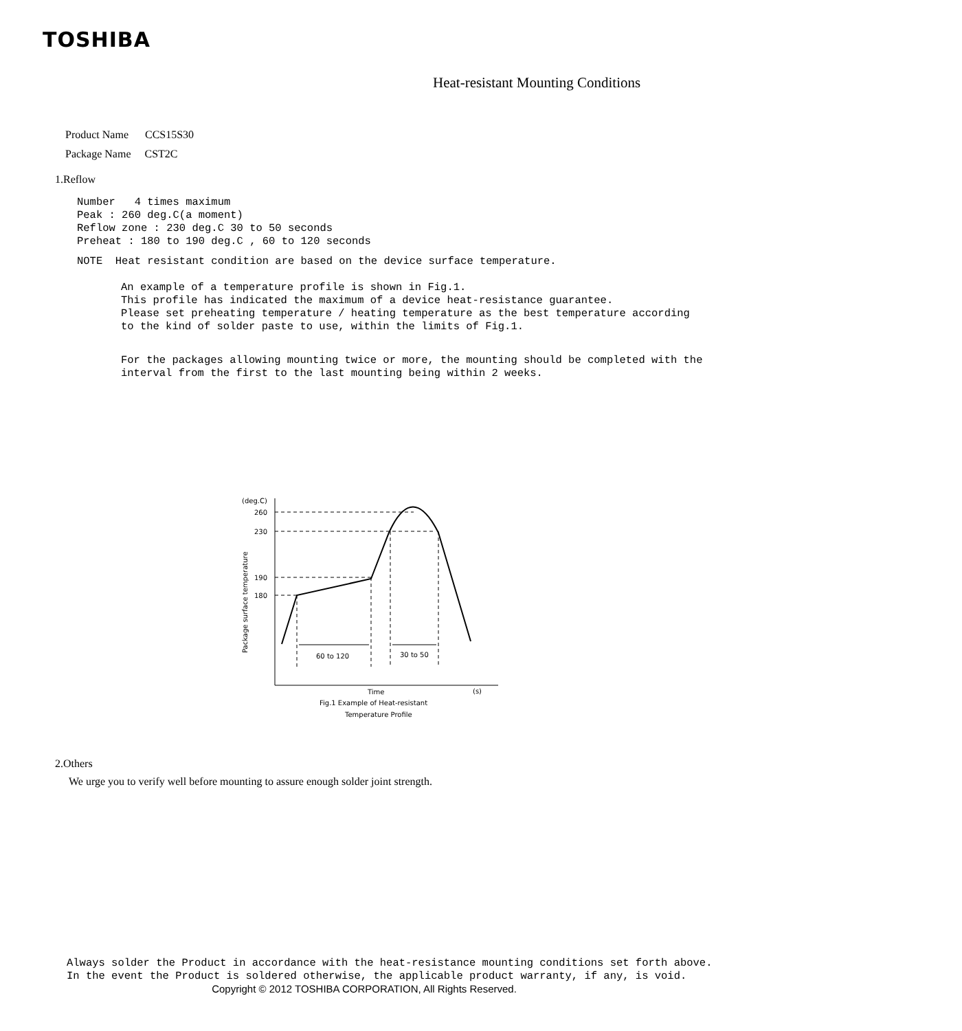TOSHIBA
Heat-resistant Mounting Conditions
Product Name CCS15S30
Package Name CST2C
1.Reflow
Number 4 times maximum
Peak : 260 deg.C(a moment)
Reflow zone : 230 deg.C 30 to 50 seconds
Preheat : 180 to 190 deg.C , 60 to 120 seconds
NOTE Heat resistant condition are based on the device surface temperature.
An example of a temperature profile is shown in Fig.1.
This profile has indicated the maximum of a device heat-resistance guarantee.
Please set preheating temperature / heating temperature as the best temperature according
to the kind of solder paste to use, within the limits of Fig.1.
For the packages allowing mounting twice or more, the mounting should be completed with the
interval from the first to the last mounting being within 2 weeks.
(deg.C)
260
230
190
180
Package surface temperature
60 to 120
30 to 50
Time
(s)
Fig.1 Example of Heat-resistant
Temperature Profile
2.Others
We urge you to verify well before mounting to assure enough solder joint strength.
Always solder the Product in accordance with the heat-resistance mounting conditions set forth above.
In the event the Product is soldered otherwise, the applicable product warranty, if any, is void.
Copyright © 2012 TOSHIBA CORPORATION, All Rights Reserved.